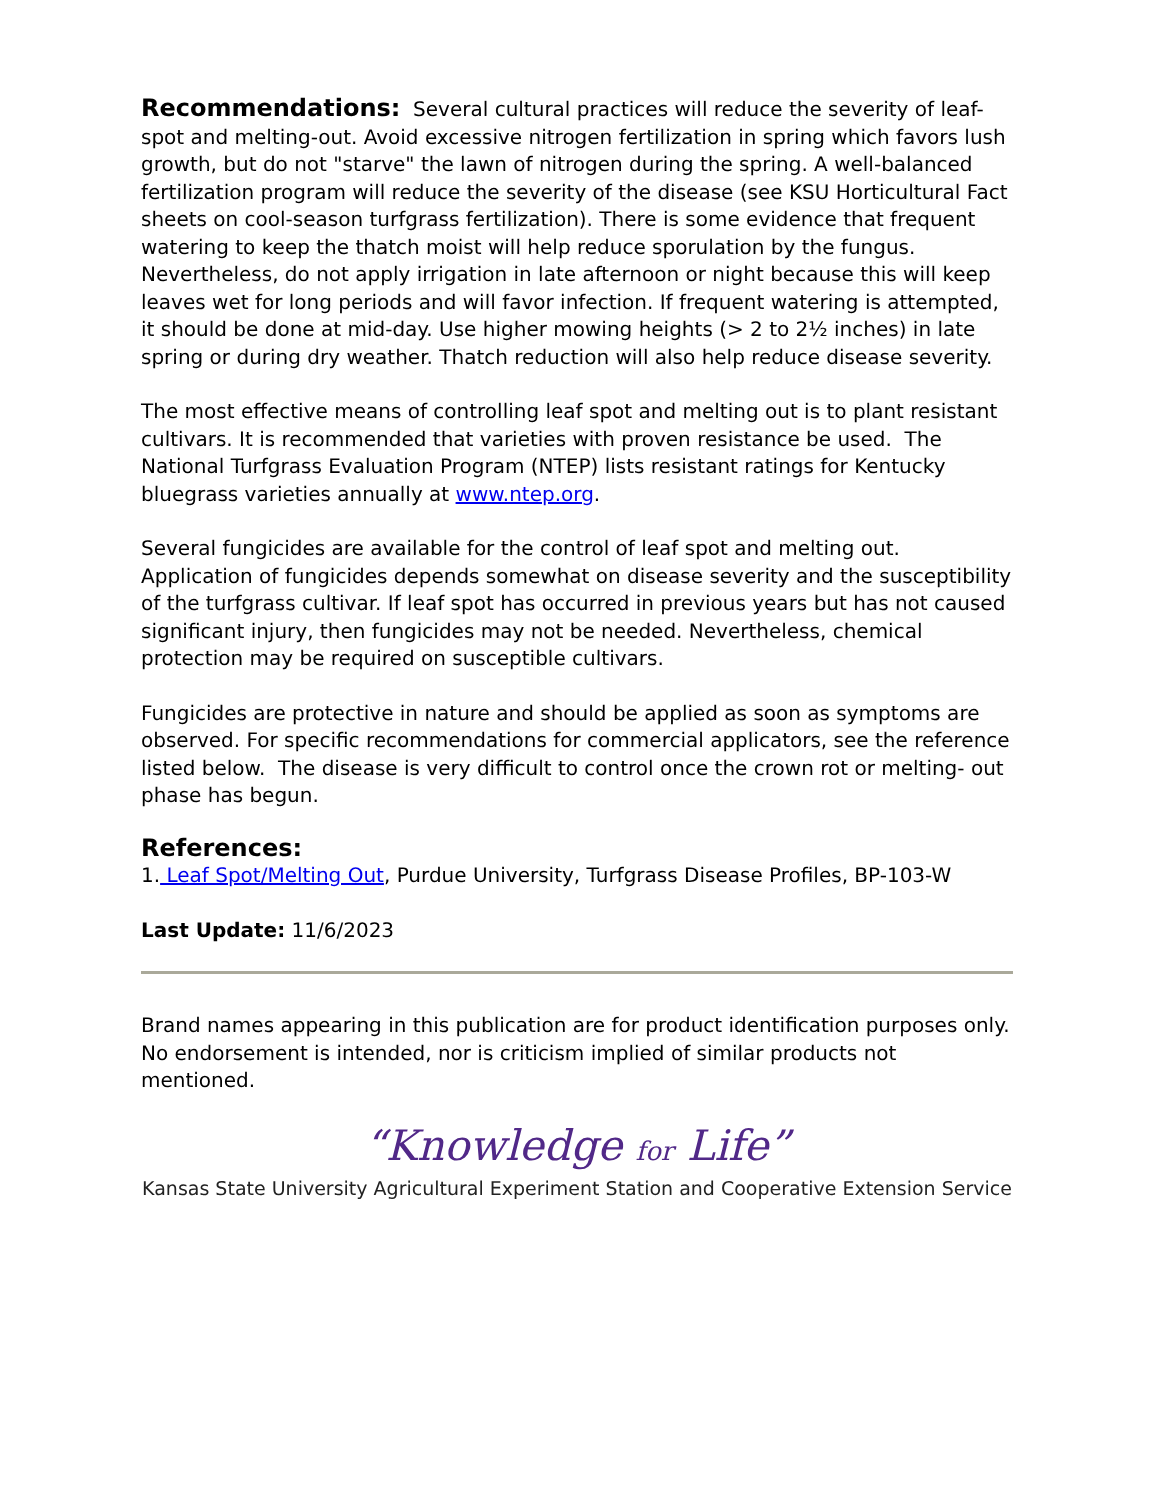Recommendations: Several cultural practices will reduce the severity of leaf-spot and melting-out. Avoid excessive nitrogen fertilization in spring which favors lush growth, but do not "starve" the lawn of nitrogen during the spring. A well-balanced fertilization program will reduce the severity of the disease (see KSU Horticultural Fact sheets on cool-season turfgrass fertilization). There is some evidence that frequent watering to keep the thatch moist will help reduce sporulation by the fungus. Nevertheless, do not apply irrigation in late afternoon or night because this will keep leaves wet for long periods and will favor infection. If frequent watering is attempted, it should be done at mid-day. Use higher mowing heights (> 2 to 2½ inches) in late spring or during dry weather. Thatch reduction will also help reduce disease severity.
The most effective means of controlling leaf spot and melting out is to plant resistant cultivars. It is recommended that varieties with proven resistance be used. The National Turfgrass Evaluation Program (NTEP) lists resistant ratings for Kentucky bluegrass varieties annually at www.ntep.org.
Several fungicides are available for the control of leaf spot and melting out. Application of fungicides depends somewhat on disease severity and the susceptibility of the turfgrass cultivar. If leaf spot has occurred in previous years but has not caused significant injury, then fungicides may not be needed. Nevertheless, chemical protection may be required on susceptible cultivars.
Fungicides are protective in nature and should be applied as soon as symptoms are observed. For specific recommendations for commercial applicators, see the reference listed below. The disease is very difficult to control once the crown rot or melting- out phase has begun.
References:
1. Leaf Spot/Melting Out, Purdue University, Turfgrass Disease Profiles, BP-103-W
Last Update: 11/6/2023
Brand names appearing in this publication are for product identification purposes only. No endorsement is intended, nor is criticism implied of similar products not mentioned.
“Knowledge for Life”
Kansas State University Agricultural Experiment Station and Cooperative Extension Service